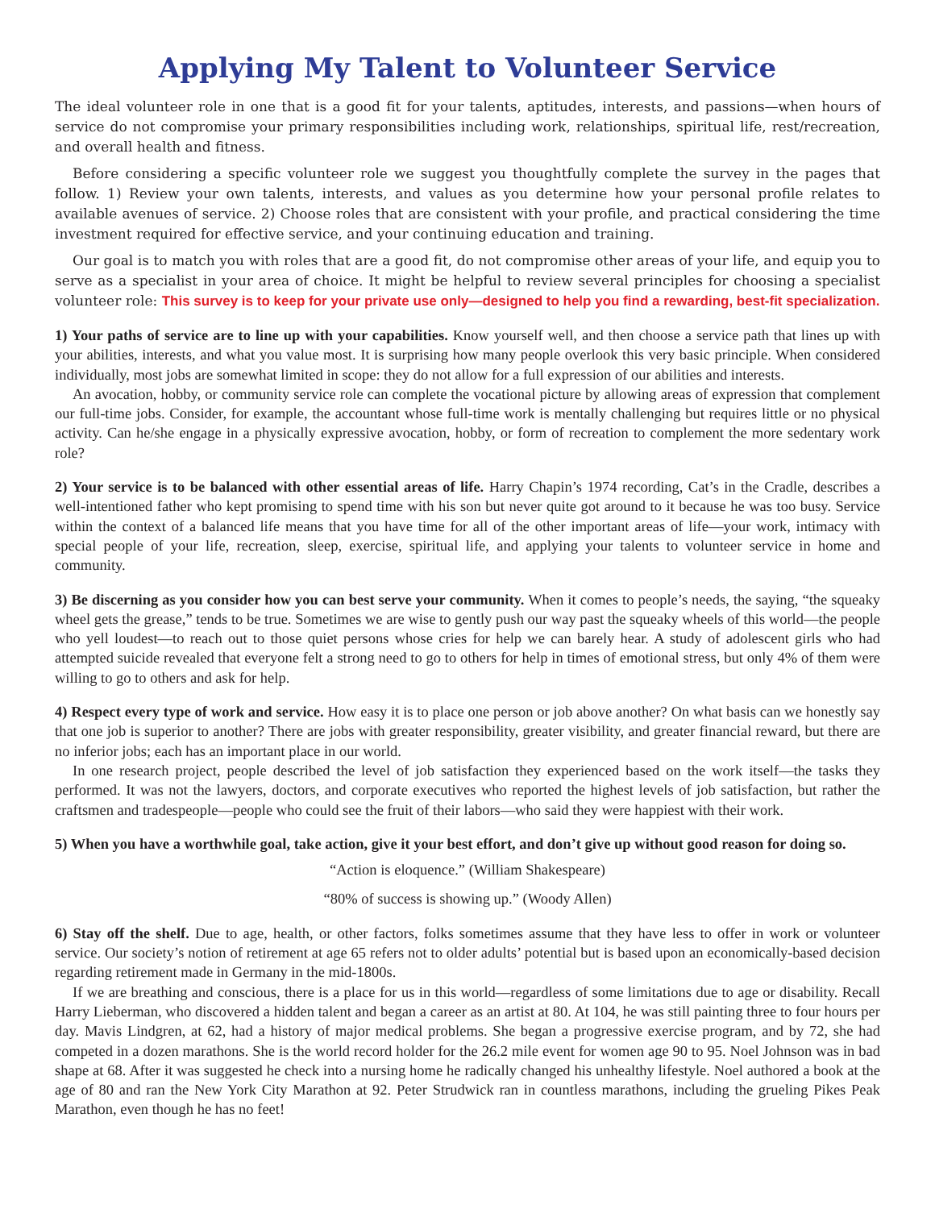Applying My Talent to Volunteer Service
The ideal volunteer role in one that is a good fit for your talents, aptitudes, interests, and passions—when hours of service do not compromise your primary responsibilities including work, relationships, spiritual life, rest/recreation, and overall health and fitness.
Before considering a specific volunteer role we suggest you thoughtfully complete the survey in the pages that follow. 1) Review your own talents, interests, and values as you determine how your personal profile relates to available avenues of service. 2) Choose roles that are consistent with your profile, and practical considering the time investment required for effective service, and your continuing education and training.
Our goal is to match you with roles that are a good fit, do not compromise other areas of your life, and equip you to serve as a specialist in your area of choice. It might be helpful to review several principles for choosing a specialist volunteer role: This survey is to keep for your private use only—designed to help you find a rewarding, best-fit specialization.
1) Your paths of service are to line up with your capabilities. Know yourself well, and then choose a service path that lines up with your abilities, interests, and what you value most. It is surprising how many people overlook this very basic principle. When considered individually, most jobs are somewhat limited in scope: they do not allow for a full expression of our abilities and interests.
An avocation, hobby, or community service role can complete the vocational picture by allowing areas of expression that complement our full-time jobs. Consider, for example, the accountant whose full-time work is mentally challenging but requires little or no physical activity. Can he/she engage in a physically expressive avocation, hobby, or form of recreation to complement the more sedentary work role?
2) Your service is to be balanced with other essential areas of life. Harry Chapin’s 1974 recording, Cat’s in the Cradle, describes a well-intentioned father who kept promising to spend time with his son but never quite got around to it because he was too busy. Service within the context of a balanced life means that you have time for all of the other important areas of life—your work, intimacy with special people of your life, recreation, sleep, exercise, spiritual life, and applying your talents to volunteer service in home and community.
3) Be discerning as you consider how you can best serve your community. When it comes to people’s needs, the saying, “the squeaky wheel gets the grease,” tends to be true. Sometimes we are wise to gently push our way past the squeaky wheels of this world—the people who yell loudest—to reach out to those quiet persons whose cries for help we can barely hear. A study of adolescent girls who had attempted suicide revealed that everyone felt a strong need to go to others for help in times of emotional stress, but only 4% of them were willing to go to others and ask for help.
4) Respect every type of work and service. How easy it is to place one person or job above another? On what basis can we honestly say that one job is superior to another? There are jobs with greater responsibility, greater visibility, and greater financial reward, but there are no inferior jobs; each has an important place in our world.
In one research project, people described the level of job satisfaction they experienced based on the work itself—the tasks they performed. It was not the lawyers, doctors, and corporate executives who reported the highest levels of job satisfaction, but rather the craftsmen and tradespeople—people who could see the fruit of their labors—who said they were happiest with their work.
5) When you have a worthwhile goal, take action, give it your best effort, and don’t give up without good reason for doing so.
“Action is eloquence.” (William Shakespeare)
“80% of success is showing up.” (Woody Allen)
6) Stay off the shelf. Due to age, health, or other factors, folks sometimes assume that they have less to offer in work or volunteer service. Our society’s notion of retirement at age 65 refers not to older adults’ potential but is based upon an economically-based decision regarding retirement made in Germany in the mid-1800s.
If we are breathing and conscious, there is a place for us in this world—regardless of some limitations due to age or disability. Recall Harry Lieberman, who discovered a hidden talent and began a career as an artist at 80. At 104, he was still painting three to four hours per day. Mavis Lindgren, at 62, had a history of major medical problems. She began a progressive exercise program, and by 72, she had competed in a dozen marathons. She is the world record holder for the 26.2 mile event for women age 90 to 95. Noel Johnson was in bad shape at 68. After it was suggested he check into a nursing home he radically changed his unhealthy lifestyle. Noel authored a book at the age of 80 and ran the New York City Marathon at 92. Peter Strudwick ran in countless marathons, including the grueling Pikes Peak Marathon, even though he has no feet!